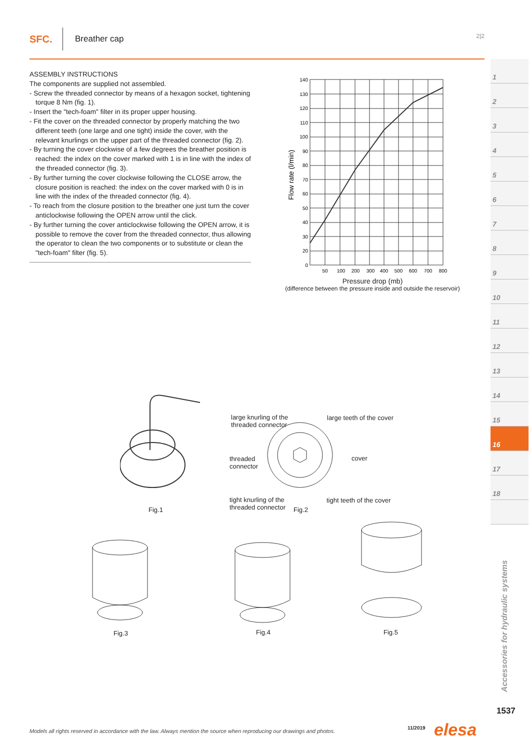SFC. Breather cap 2|2
ASSEMBLY INSTRUCTIONS
The components are supplied not assembled.
- Screw the threaded connector by means of a hexagon socket, tightening torque 8 Nm (fig. 1).
- Insert the "tech-foam" filter in its proper upper housing.
- Fit the cover on the threaded connector by properly matching the two different teeth (one large and one tight) inside the cover, with the relevant knurlings on the upper part of the threaded connector (fig. 2).
- By turning the cover clockwise of a few degrees the breather position is reached: the index on the cover marked with 1 is in line with the index of the threaded connector (fig. 3).
- By further turning the cover clockwise following the CLOSE arrow, the closure position is reached: the index on the cover marked with 0 is in line with the index of the threaded connector (fig. 4).
- To reach from the closure position to the breather one just turn the cover anticlockwise following the OPEN arrow until the click.
- By further turning the cover anticlockwise following the OPEN arrow, it is possible to remove the cover from the threaded connector, thus allowing the operator to clean the two components or to substitute or clean the "tech-foam" filter (fig. 5).
140
130
120
110
100
90
80
70
60
50
40
30
20
0
50
100
200
300
400
500
600
700
800
Flow rate (l/min)
Pressure drop (mb)
(difference between the pressure inside and outside the reservoir)
large knurling of the
threaded connector
large teeth of the cover
threaded
connector
cover
tight knurling of the
threaded connector
tight teeth of the cover
Fig.1 Fig.2
Fig.3 Fig.4 Fig.5
1
2
3
4
5
6
7
8
9
10
11
12
13
14
15
16
17
18
Accessories for hydraulic systems
1537
Models all rights reserved in accordance with the law. Always mention the source when reproducing our drawings and photos.
11/2019 elesa